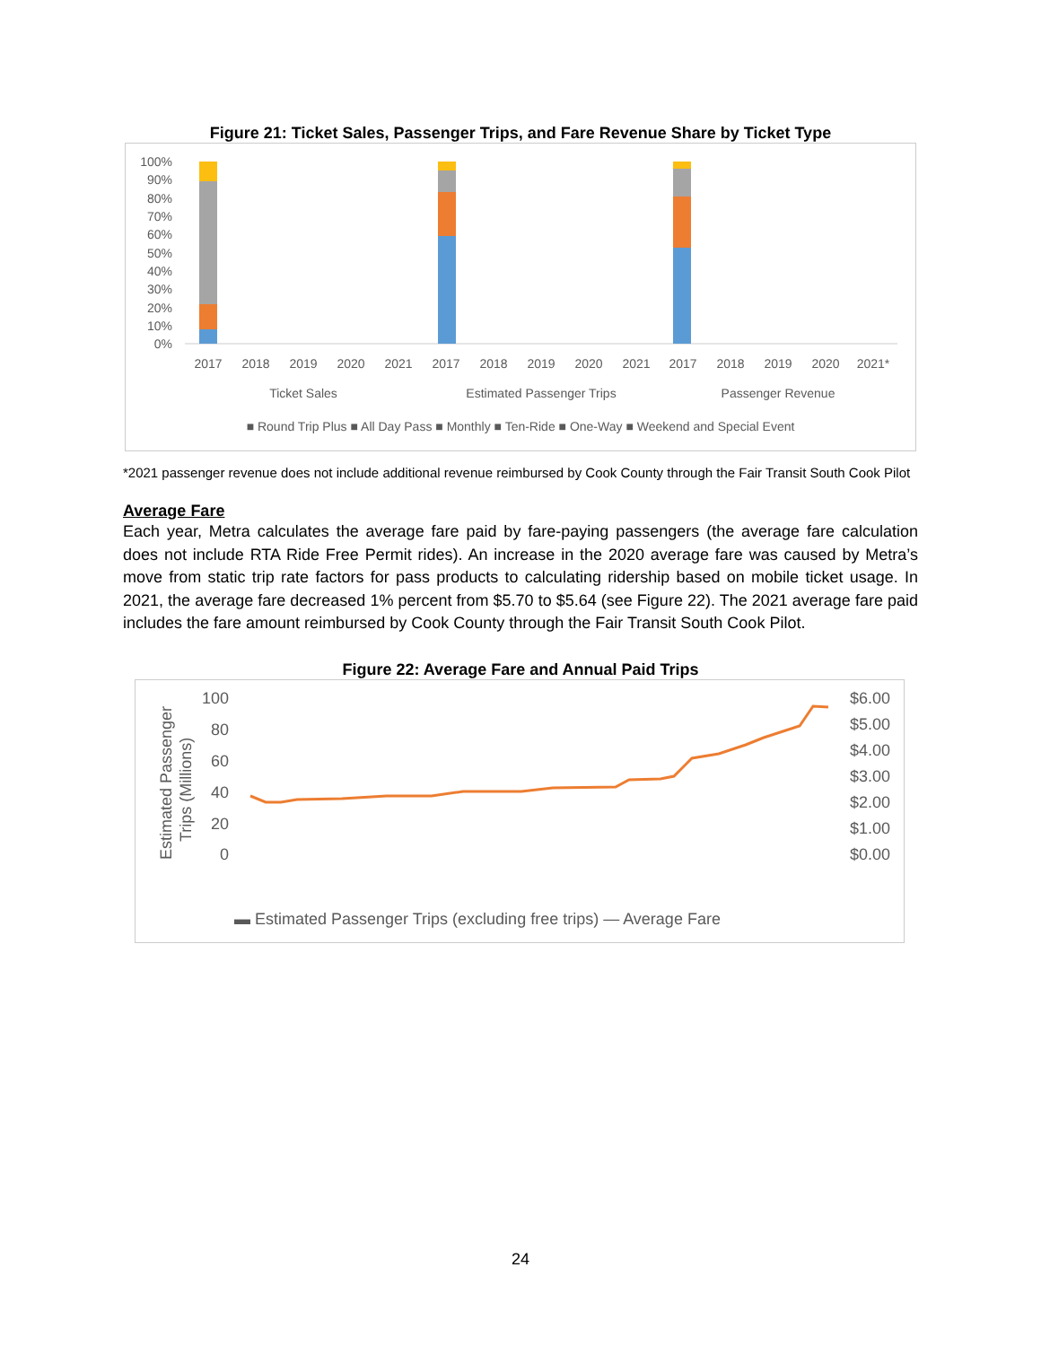Figure 21: Ticket Sales, Passenger Trips, and Fare Revenue Share by Ticket Type
100%
90%
80%
70%
60%
50%
40%
30%
20%
10%
0%
2017
2018
2019
2020
2021
2017
2018
2019
2020
2021
2017
2018
2019
2020
2021*
Ticket Sales
Estimated Passenger Trips
Passenger Revenue
■ Round Trip Plus ■ All Day Pass ■ Monthly ■ Ten-Ride ■ One-Way ■ Weekend and Special Event
*2021 passenger revenue does not include additional revenue reimbursed by Cook County through the Fair Transit South Cook Pilot
Average Fare
Each year, Metra calculates the average fare paid by fare-paying passengers (the average fare calculation does not include RTA Ride Free Permit rides). An increase in the 2020 average fare was caused by Metra’s move from static trip rate factors for pass products to calculating ridership based on mobile ticket usage. In 2021, the average fare decreased 1% percent from $5.70 to $5.64 (see Figure 22). The 2021 average fare paid includes the fare amount reimbursed by Cook County through the Fair Transit South Cook Pilot.
Figure 22: Average Fare and Annual Paid Trips
Estimated Passenger
Trips (Millions)
100
80
60
40
20
0
$6.00
$5.00
$4.00
$3.00
$2.00
$1.00
$0.00
▬ Estimated Passenger Trips (excluding free trips) — Average Fare
24